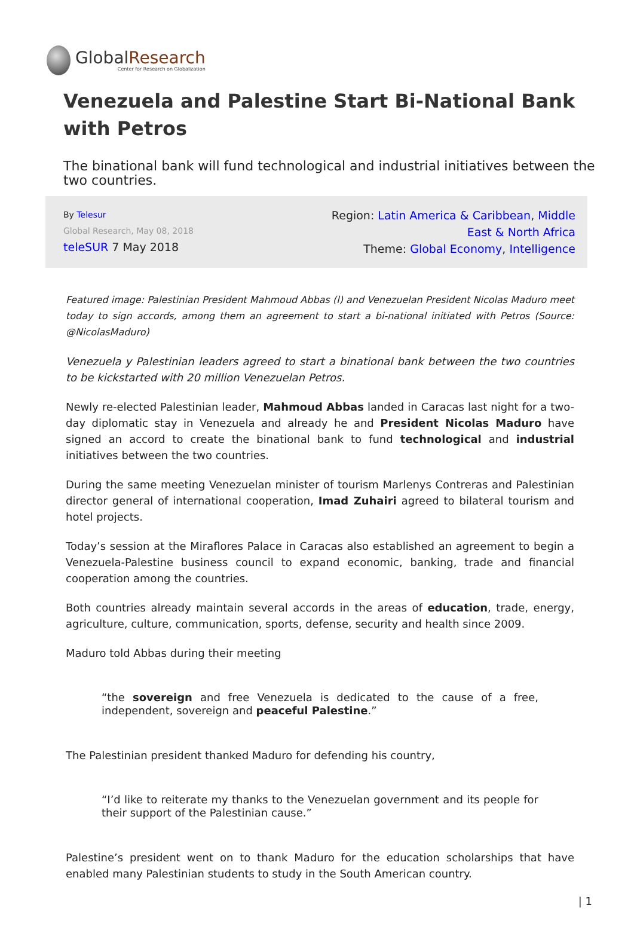GlobalResearch
Center for Research on Globalization
Venezuela and Palestine Start Bi-National Bank with Petros
The binational bank will fund technological and industrial initiatives between the two countries.
By Telesur
Global Research, May 08, 2018
teleSUR 7 May 2018
Region: Latin America & Caribbean, Middle East & North Africa
Theme: Global Economy, Intelligence
Featured image: Palestinian President Mahmoud Abbas (l) and Venezuelan President Nicolas Maduro meet today to sign accords, among them an agreement to start a bi-national initiated with Petros (Source: @NicolasMaduro)
Venezuela y Palestinian leaders agreed to start a binational bank between the two countries to be kickstarted with 20 million Venezuelan Petros.
Newly re-elected Palestinian leader, Mahmoud Abbas landed in Caracas last night for a two-day diplomatic stay in Venezuela and already he and President Nicolas Maduro have signed an accord to create the binational bank to fund technological and industrial initiatives between the two countries.
During the same meeting Venezuelan minister of tourism Marlenys Contreras and Palestinian director general of international cooperation, Imad Zuhairi agreed to bilateral tourism and hotel projects.
Today’s session at the Miraflores Palace in Caracas also established an agreement to begin a Venezuela-Palestine business council to expand economic, banking, trade and financial cooperation among the countries.
Both countries already maintain several accords in the areas of education, trade, energy, agriculture, culture, communication, sports, defense, security and health since 2009.
Maduro told Abbas during their meeting
“the sovereign and free Venezuela is dedicated to the cause of a free, independent, sovereign and peaceful Palestine.”
The Palestinian president thanked Maduro for defending his country,
“I’d like to reiterate my thanks to the Venezuelan government and its people for their support of the Palestinian cause.”
Palestine’s president went on to thank Maduro for the education scholarships that have enabled many Palestinian students to study in the South American country.
| 1